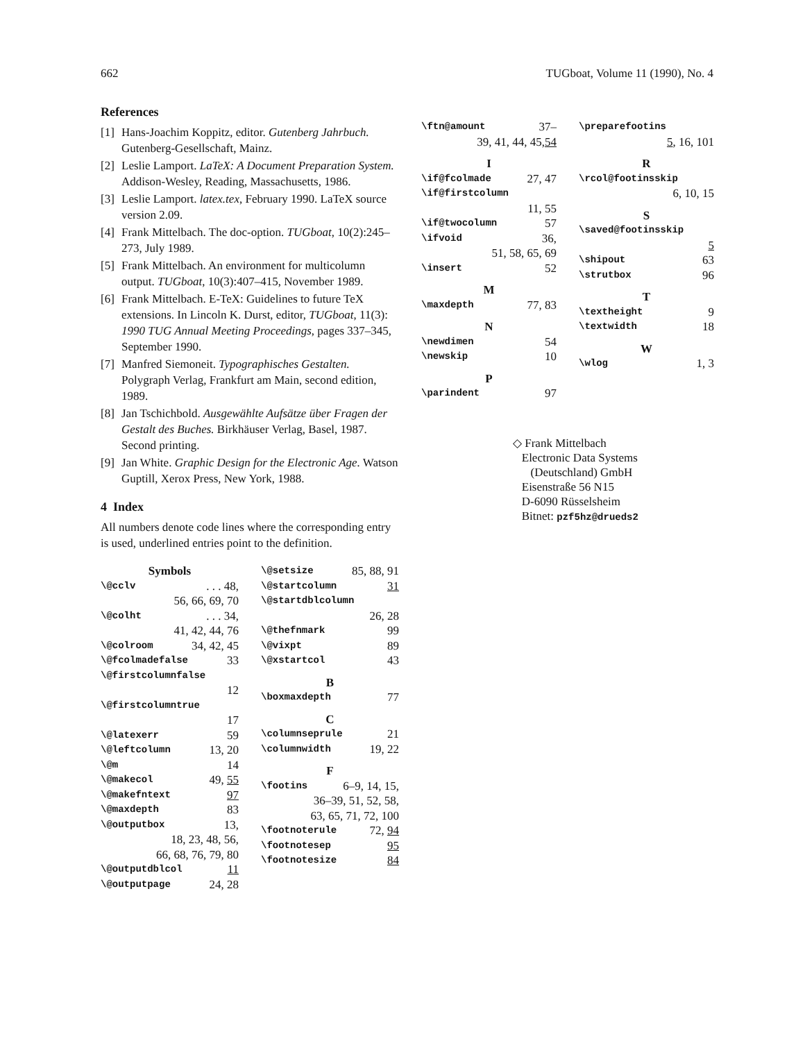662 TUGboat, Volume 11 (1990), No. 4
References
[1] Hans-Joachim Koppitz, editor. Gutenberg Jahrbuch. Gutenberg-Gesellschaft, Mainz.
[2] Leslie Lamport. LaTeX: A Document Preparation System. Addison-Wesley, Reading, Massachusetts, 1986.
[3] Leslie Lamport. latex.tex, February 1990. LaTeX source version 2.09.
[4] Frank Mittelbach. The doc-option. TUGboat, 10(2):245–273, July 1989.
[5] Frank Mittelbach. An environment for multicolumn output. TUGboat, 10(3):407–415, November 1989.
[6] Frank Mittelbach. E-TeX: Guidelines to future TeX extensions. In Lincoln K. Durst, editor, TUGboat, 11(3): 1990 TUG Annual Meeting Proceedings, pages 337–345, September 1990.
[7] Manfred Siemoneit. Typographisches Gestalten. Polygraph Verlag, Frankfurt am Main, second edition, 1989.
[8] Jan Tschichbold. Ausgewählte Aufsätze über Fragen der Gestalt des Buches. Birkhäuser Verlag, Basel, 1987. Second printing.
[9] Jan White. Graphic Design for the Electronic Age. Watson Guptill, Xerox Press, New York, 1988.
4 Index
All numbers denote code lines where the corresponding entry is used, underlined entries point to the definition.
Symbols
\@cclv. . . 48,
56, 66, 69, 70
\@colht. . . 34,
41, 42, 44, 76
\@colroom 34, 42, 45
\@fcolmadefalse 33
\@firstcolumnfalse
12
\@firstcolumntrue
17
\@latexerr 59
\@leftcolumn 13, 20
\@m 14
\@makecol 49, 55
\@makefntext 97
\@maxdepth 83
\@outputbox 13,
18, 23, 48, 56,
66, 68, 76, 79, 80
\@outputdblcol 11
\@outputpage 24, 28
\@setsize 85, 88, 91
\@startcolumn 31
\@startdblcolumn
26, 28
\@thefnmark 99
\@vixpt 89
\@xstartcol 43
B
\boxmaxdepth 77
C
\columnseprule 21
\columnwidth 19, 22
F
\footins 6–9, 14, 15,
36–39, 51, 52, 58,
63, 65, 71, 72, 100
\footnoterule 72, 94
\footnotesep 95
\footnotesize 84
\ftn@amount 37–
39, 41, 44, 45, 54
I
\if@fcolmade 27, 47
\if@firstcolumn
11, 55
\if@twocolumn 57
\ifvoid 36,
51, 58, 65, 69
\insert 52
M
\maxdepth 77, 83
N
\newdimen 54
\newskip 10
P
\parindent 97
\preparefootins
5, 16, 101
R
\rcol@footinsskip
6, 10, 15
S
\saved@footinsskip
5
\shipout 63
\strutbox 96
T
\textheight 9
\textwidth 18
W
\wlog 1, 3
◇ Frank Mittelbach
Electronic Data Systems
(Deutschland) GmbH
Eisenstraße 56 N15
D-6090 Rüsselsheim
Bitnet: pzf5hz@drueds2